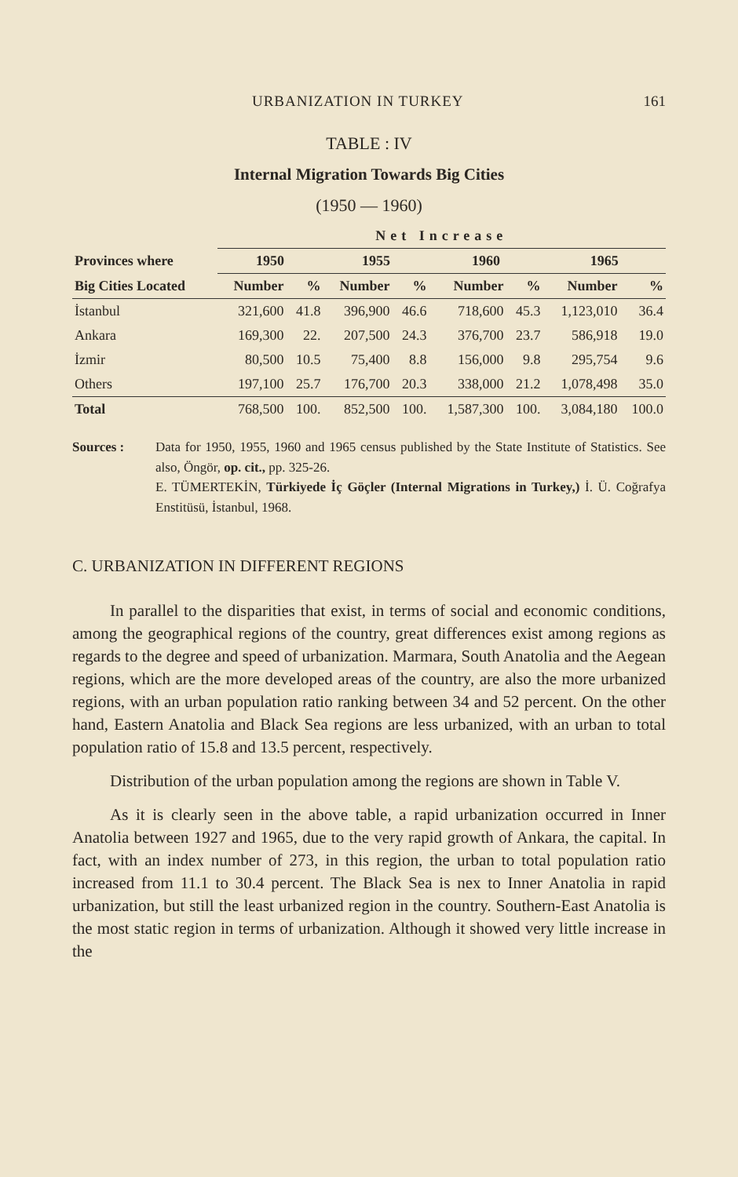URBANIZATION IN TURKEY 161
TABLE : IV
Internal Migration Towards Big Cities
(1950 — 1960)
| | Net Increase | | | | | | | |
| --- | --- | --- | --- | --- | --- | --- | --- | --- |
| Provinces where | 1950 | | 1955 | | 1960 | | 1965 | |
| Big Cities Located | Number | % | Number | % | Number | % | Number | % |
| İstanbul | 321,600 | 41.8 | 396,900 | 46.6 | 718,600 | 45.3 | 1,123,010 | 36.4 |
| Ankara | 169,300 | 22. | 207,500 | 24.3 | 376,700 | 23.7 | 586,918 | 19.0 |
| İzmir | 80,500 | 10.5 | 75,400 | 8.8 | 156,000 | 9.8 | 295,754 | 9.6 |
| Others | 197,100 | 25.7 | 176,700 | 20.3 | 338,000 | 21.2 | 1,078,498 | 35.0 |
| Total | 768,500 | 100. | 852,500 | 100. | 1,587,300 | 100. | 3,084,180 | 100.0 |
Sources : Data for 1950, 1955, 1960 and 1965 census published by the State Institute of Statistics. See also, Öngör, op. cit., pp. 325-26.
E. TÜMERTEKİN, Türkiyede İç Göçler (Internal Migrations in Turkey,) İ. Ü. Coğrafya Enstitüsü, İstanbul, 1968.
C. URBANIZATION IN DIFFERENT REGIONS
In parallel to the disparities that exist, in terms of social and economic conditions, among the geographical regions of the country, great differences exist among regions as regards to the degree and speed of urbanization. Marmara, South Anatolia and the Aegean regions, which are the more developed areas of the country, are also the more urbanized regions, with an urban population ratio ranking between 34 and 52 percent. On the other hand, Eastern Anatolia and Black Sea regions are less urbanized, with an urban to total population ratio of 15.8 and 13.5 percent, respectively.
Distribution of the urban population among the regions are shown in Table V.
As it is clearly seen in the above table, a rapid urbanization occurred in Inner Anatolia between 1927 and 1965, due to the very rapid growth of Ankara, the capital. In fact, with an index number of 273, in this region, the urban to total population ratio increased from 11.1 to 30.4 percent. The Black Sea is nex to Inner Anatolia in rapid urbanization, but still the least urbanized region in the country. Southern-East Anatolia is the most static region in terms of urbanization. Although it showed very little increase in the